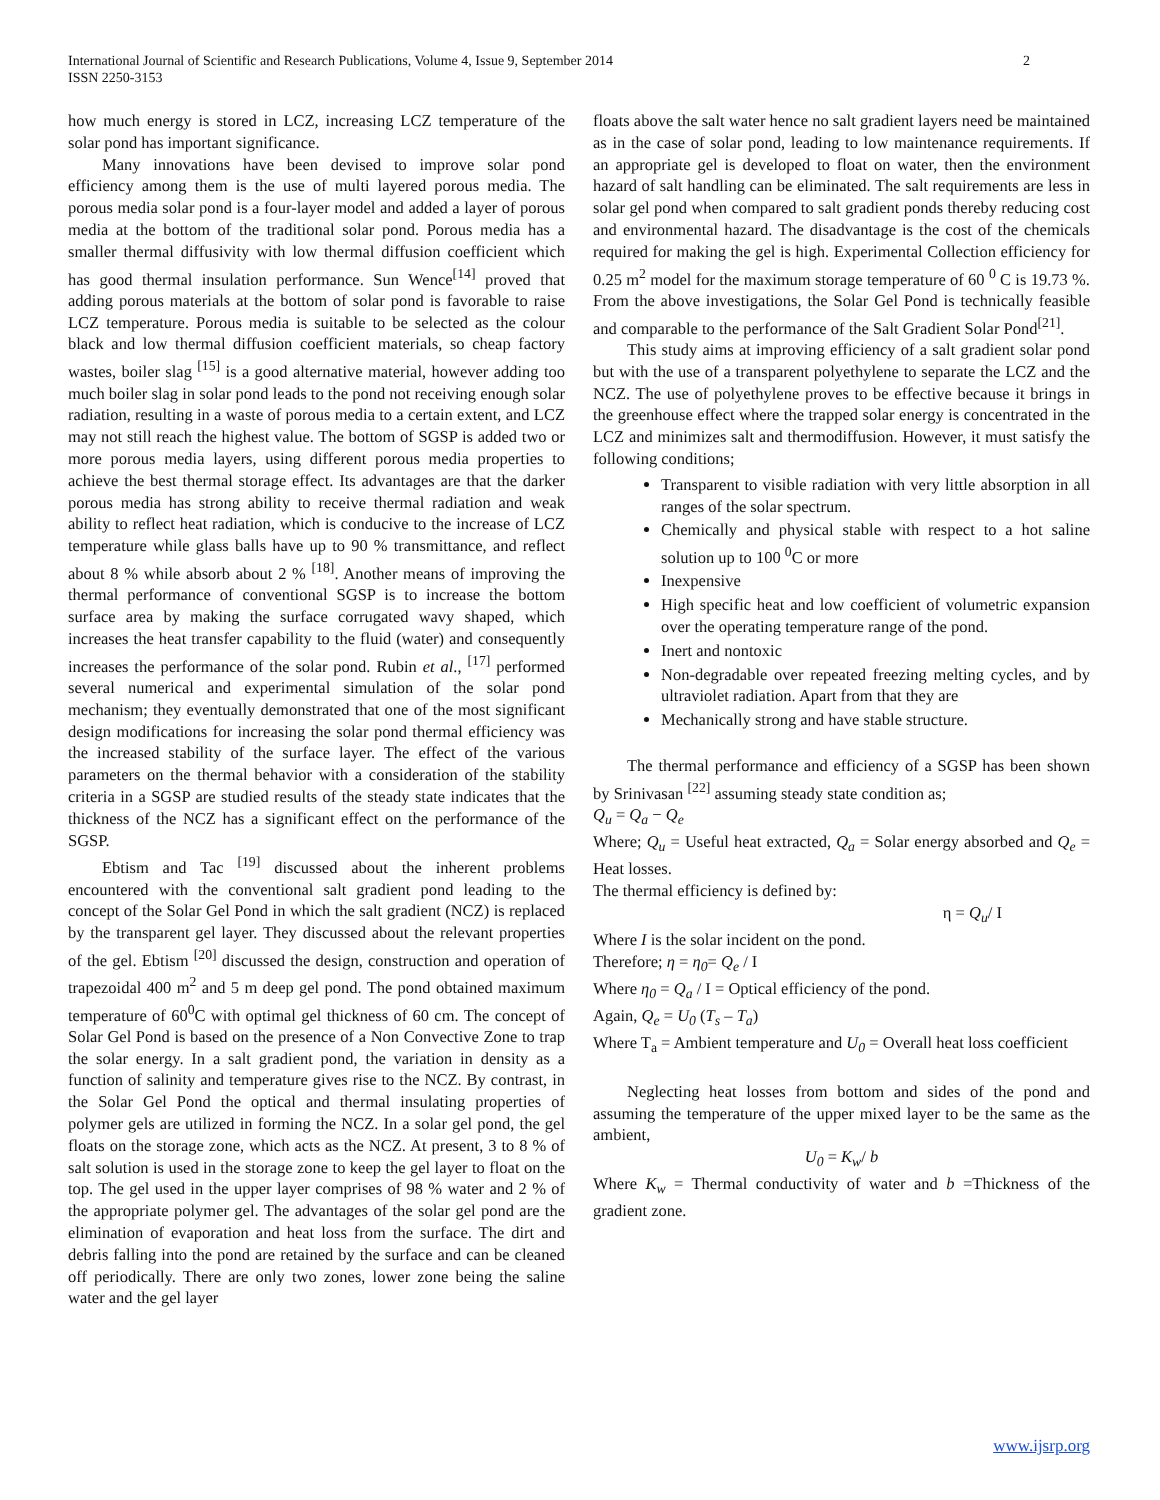2 International Journal of Scientific and Research Publications, Volume 4, Issue 9, September 2014
ISSN 2250-3153
how much energy is stored in LCZ, increasing LCZ temperature of the solar pond has important significance.
Many innovations have been devised to improve solar pond efficiency among them is the use of multi layered porous media. The porous media solar pond is a four-layer model and added a layer of porous media at the bottom of the traditional solar pond. Porous media has a smaller thermal diffusivity with low thermal diffusion coefficient which has good thermal insulation performance. Sun Wence<sup>[14]</sup> proved that adding porous materials at the bottom of solar pond is favorable to raise LCZ temperature. Porous media is suitable to be selected as the colour black and low thermal diffusion coefficient materials, so cheap factory wastes, boiler slag <sup>[15]</sup> is a good alternative material, however adding too much boiler slag in solar pond leads to the pond not receiving enough solar radiation, resulting in a waste of porous media to a certain extent, and LCZ may not still reach the highest value. The bottom of SGSP is added two or more porous media layers, using different porous media properties to achieve the best thermal storage effect. Its advantages are that the darker porous media has strong ability to receive thermal radiation and weak ability to reflect heat radiation, which is conducive to the increase of LCZ temperature while glass balls have up to 90 % transmittance, and reflect about 8 % while absorb about 2 % <sup>[18]</sup>. Another means of improving the thermal performance of conventional SGSP is to increase the bottom surface area by making the surface corrugated wavy shaped, which increases the heat transfer capability to the fluid (water) and consequently increases the performance of the solar pond. Rubin et al., <sup>[17]</sup> performed several numerical and experimental simulation of the solar pond mechanism; they eventually demonstrated that one of the most significant design modifications for increasing the solar pond thermal efficiency was the increased stability of the surface layer. The effect of the various parameters on the thermal behavior with a consideration of the stability criteria in a SGSP are studied results of the steady state indicates that the thickness of the NCZ has a significant effect on the performance of the SGSP.
Ebtism and Tac <sup>[19]</sup> discussed about the inherent problems encountered with the conventional salt gradient pond leading to the concept of the Solar Gel Pond in which the salt gradient (NCZ) is replaced by the transparent gel layer. They discussed about the relevant properties of the gel. Ebtism <sup>[20]</sup> discussed the design, construction and operation of trapezoidal 400 m<sup>2</sup> and 5 m deep gel pond. The pond obtained maximum temperature of 60<sup>0</sup>C with optimal gel thickness of 60 cm. The concept of Solar Gel Pond is based on the presence of a Non Convective Zone to trap the solar energy. In a salt gradient pond, the variation in density as a function of salinity and temperature gives rise to the NCZ. By contrast, in the Solar Gel Pond the optical and thermal insulating properties of polymer gels are utilized in forming the NCZ. In a solar gel pond, the gel floats on the storage zone, which acts as the NCZ. At present, 3 to 8 % of salt solution is used in the storage zone to keep the gel layer to float on the top. The gel used in the upper layer comprises of 98 % water and 2 % of the appropriate polymer gel. The advantages of the solar gel pond are the elimination of evaporation and heat loss from the surface. The dirt and debris falling into the pond are retained by the surface and can be cleaned off periodically. There are only two zones, lower zone being the saline water and the gel layer
floats above the salt water hence no salt gradient layers need be maintained as in the case of solar pond, leading to low maintenance requirements. If an appropriate gel is developed to float on water, then the environment hazard of salt handling can be eliminated. The salt requirements are less in solar gel pond when compared to salt gradient ponds thereby reducing cost and environmental hazard. The disadvantage is the cost of the chemicals required for making the gel is high. Experimental Collection efficiency for 0.25 m<sup>2</sup> model for the maximum storage temperature of 60 <sup>0</sup> C is 19.73 %. From the above investigations, the Solar Gel Pond is technically feasible and comparable to the performance of the Salt Gradient Solar Pond<sup>[21]</sup>.
This study aims at improving efficiency of a salt gradient solar pond but with the use of a transparent polyethylene to separate the LCZ and the NCZ. The use of polyethylene proves to be effective because it brings in the greenhouse effect where the trapped solar energy is concentrated in the LCZ and minimizes salt and thermodiffusion. However, it must satisfy the following conditions;
Transparent to visible radiation with very little absorption in all ranges of the solar spectrum.
Chemically and physical stable with respect to a hot saline solution up to 100 <sup>0</sup>C or more
Inexpensive
High specific heat and low coefficient of volumetric expansion over the operating temperature range of the pond.
Inert and nontoxic
Non-degradable over repeated freezing melting cycles, and by ultraviolet radiation. Apart from that they are
Mechanically strong and have stable structure.
The thermal performance and efficiency of a SGSP has been shown by Srinivasan <sup>[22]</sup> assuming steady state condition as;
Q<sub>u</sub> = Q<sub>a</sub> − Q<sub>e</sub>
Where; Q<sub>u</sub> = Useful heat extracted, Q<sub>a</sub> = Solar energy absorbed and Q<sub>e</sub> = Heat losses.
The thermal efficiency is defined by:
η = Q<sub>u</sub>/ I
Where I is the solar incident on the pond.
Therefore; η = η<sub>0</sub>= Q<sub>e</sub> / I
Where η<sub>0</sub> = Q<sub>a</sub> / I = Optical efficiency of the pond.
Again, Q<sub>e</sub> = U<sub>0</sub> (T<sub>s</sub> – T<sub>a</sub>)
Where T<sub>a</sub> = Ambient temperature and U<sub>0</sub> = Overall heat loss coefficient
Neglecting heat losses from bottom and sides of the pond and assuming the temperature of the upper mixed layer to be the same as the ambient,
U<sub>0</sub> = K<sub>w</sub>/ b
Where K<sub>w</sub> = Thermal conductivity of water and b =Thickness of the gradient zone.
www.ijsrp.org